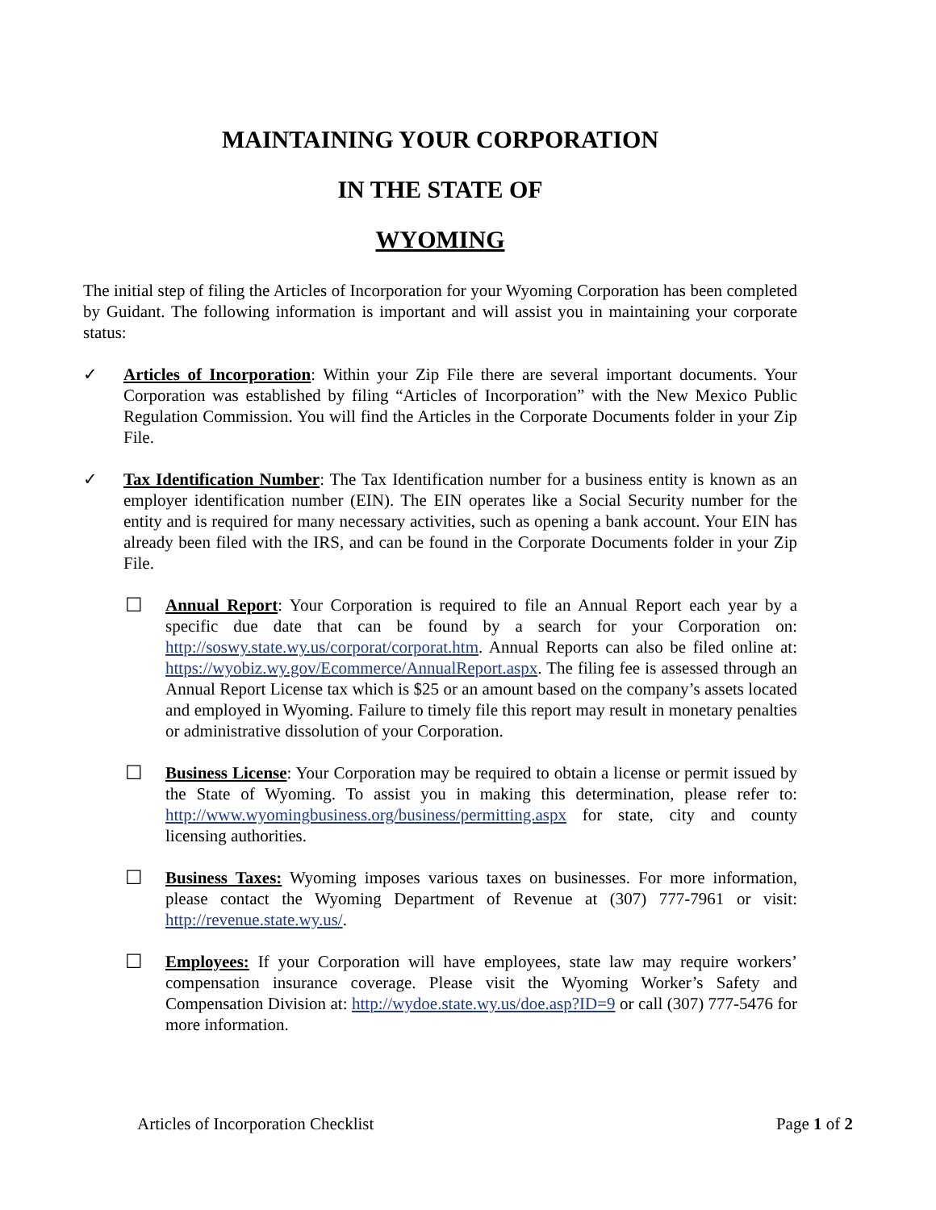MAINTAINING YOUR CORPORATION
IN THE STATE OF
WYOMING
The initial step of filing the Articles of Incorporation for your Wyoming Corporation has been completed by Guidant. The following information is important and will assist you in maintaining your corporate status:
✓ Articles of Incorporation: Within your Zip File there are several important documents. Your Corporation was established by filing “Articles of Incorporation” with the New Mexico Public Regulation Commission. You will find the Articles in the Corporate Documents folder in your Zip File.
✓ Tax Identification Number: The Tax Identification number for a business entity is known as an employer identification number (EIN). The EIN operates like a Social Security number for the entity and is required for many necessary activities, such as opening a bank account. Your EIN has already been filed with the IRS, and can be found in the Corporate Documents folder in your Zip File.
☐ Annual Report: Your Corporation is required to file an Annual Report each year by a specific due date that can be found by a search for your Corporation on: http://soswy.state.wy.us/corporat/corporat.htm. Annual Reports can also be filed online at: https://wyobiz.wy.gov/Ecommerce/AnnualReport.aspx. The filing fee is assessed through an Annual Report License tax which is $25 or an amount based on the company’s assets located and employed in Wyoming. Failure to timely file this report may result in monetary penalties or administrative dissolution of your Corporation.
☐ Business License: Your Corporation may be required to obtain a license or permit issued by the State of Wyoming. To assist you in making this determination, please refer to: http://www.wyomingbusiness.org/business/permitting.aspx for state, city and county licensing authorities.
☐ Business Taxes: Wyoming imposes various taxes on businesses. For more information, please contact the Wyoming Department of Revenue at (307) 777-7961 or visit: http://revenue.state.wy.us/.
☐ Employees: If your Corporation will have employees, state law may require workers’ compensation insurance coverage. Please visit the Wyoming Worker’s Safety and Compensation Division at: http://wydoe.state.wy.us/doe.asp?ID=9 or call (307) 777-5476 for more information.
Articles of Incorporation Checklist Page 1 of 2